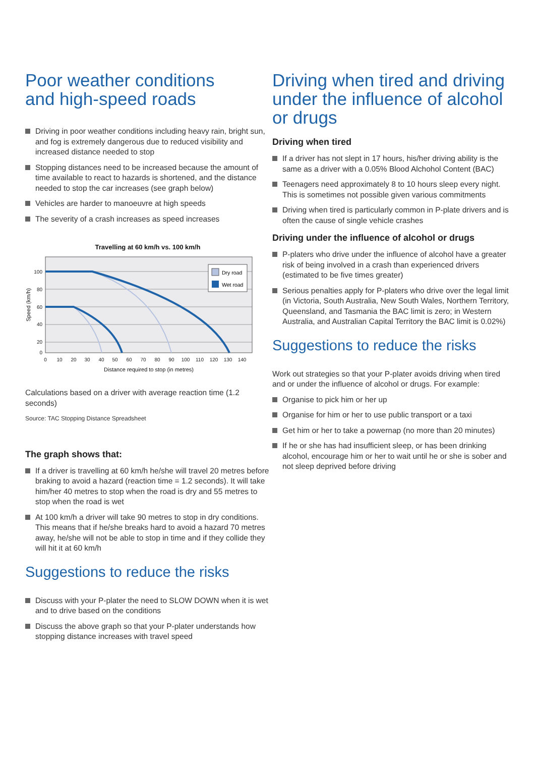Poor weather conditions
and high-speed roads
Driving in poor weather conditions including heavy rain, bright sun, and fog is extremely dangerous due to reduced visibility and increased distance needed to stop
Stopping distances need to be increased because the amount of time available to react to hazards is shortened, and the distance needed to stop the car increases (see graph below)
Vehicles are harder to manoeuvre at high speeds
The severity of a crash increases as speed increases
Travelling at 60 km/h vs. 100 km/h
100
80
60
40
20
0
0
10
20
30
40
50
60
70
80
90
100
110
120
130
140
Distance required to stop (in metres)
Speed (km/h)
Dry road
Wet road
Calculations based on a driver with average reaction time (1.2 seconds)
Source: TAC Stopping Distance Spreadsheet
The graph shows that:
If a driver is travelling at 60 km/h he/she will travel 20 metres before braking to avoid a hazard (reaction time = 1.2 seconds). It will take him/her 40 metres to stop when the road is dry and 55 metres to stop when the road is wet
At 100 km/h a driver will take 90 metres to stop in dry conditions. This means that if he/she breaks hard to avoid a hazard 70 metres away, he/she will not be able to stop in time and if they collide they will hit it at 60 km/h
Suggestions to reduce the risks
Discuss with your P-plater the need to SLOW DOWN when it is wet and to drive based on the conditions
Discuss the above graph so that your P-plater understands how stopping distance increases with travel speed
Driving when tired and driving under the influence of alcohol or drugs
Driving when tired
If a driver has not slept in 17 hours, his/her driving ability is the same as a driver with a 0.05% Blood Alchohol Content (BAC)
Teenagers need approximately 8 to 10 hours sleep every night. This is sometimes not possible given various commitments
Driving when tired is particularly common in P-plate drivers and is often the cause of single vehicle crashes
Driving under the influence of alcohol or drugs
P-platers who drive under the influence of alcohol have a greater risk of being involved in a crash than experienced drivers (estimated to be five times greater)
Serious penalties apply for P-platers who drive over the legal limit (in Victoria, South Australia, New South Wales, Northern Territory, Queensland, and Tasmania the BAC limit is zero; in Western Australia, and Australian Capital Territory the BAC limit is 0.02%)
Suggestions to reduce the risks
Work out strategies so that your P-plater avoids driving when tired and or under the influence of alcohol or drugs. For example:
Organise to pick him or her up
Organise for him or her to use public transport or a taxi
Get him or her to take a powernap (no more than 20 minutes)
If he or she has had insufficient sleep, or has been drinking alcohol, encourage him or her to wait until he or she is sober and not sleep deprived before driving